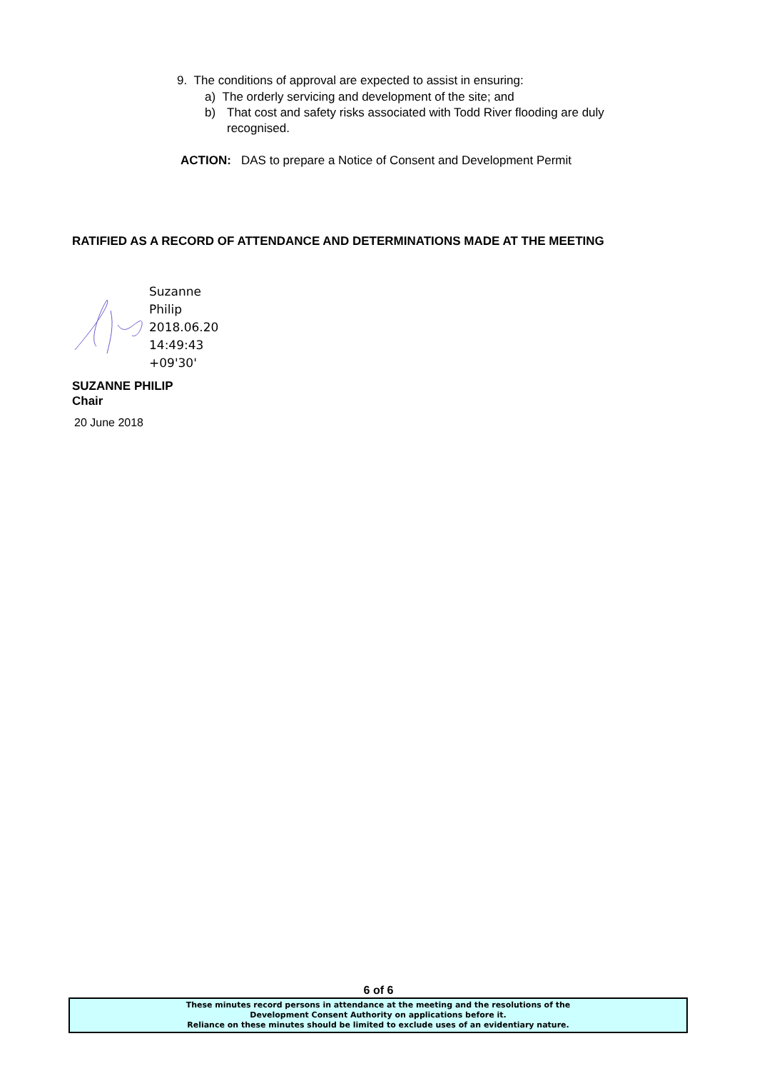9. The conditions of approval are expected to assist in ensuring:
a) The orderly servicing and development of the site; and
b) That cost and safety risks associated with Todd River flooding are duly recognised.
ACTION: DAS to prepare a Notice of Consent and Development Permit
RATIFIED AS A RECORD OF ATTENDANCE AND DETERMINATIONS MADE AT THE MEETING
Suzanne
Philip
2018.06.20
14:49:43
+09'30'
SUZANNE PHILIP
Chair
20 June 2018
6 of 6
These minutes record persons in attendance at the meeting and the resolutions of the
Development Consent Authority on applications before it.
Reliance on these minutes should be limited to exclude uses of an evidentiary nature.